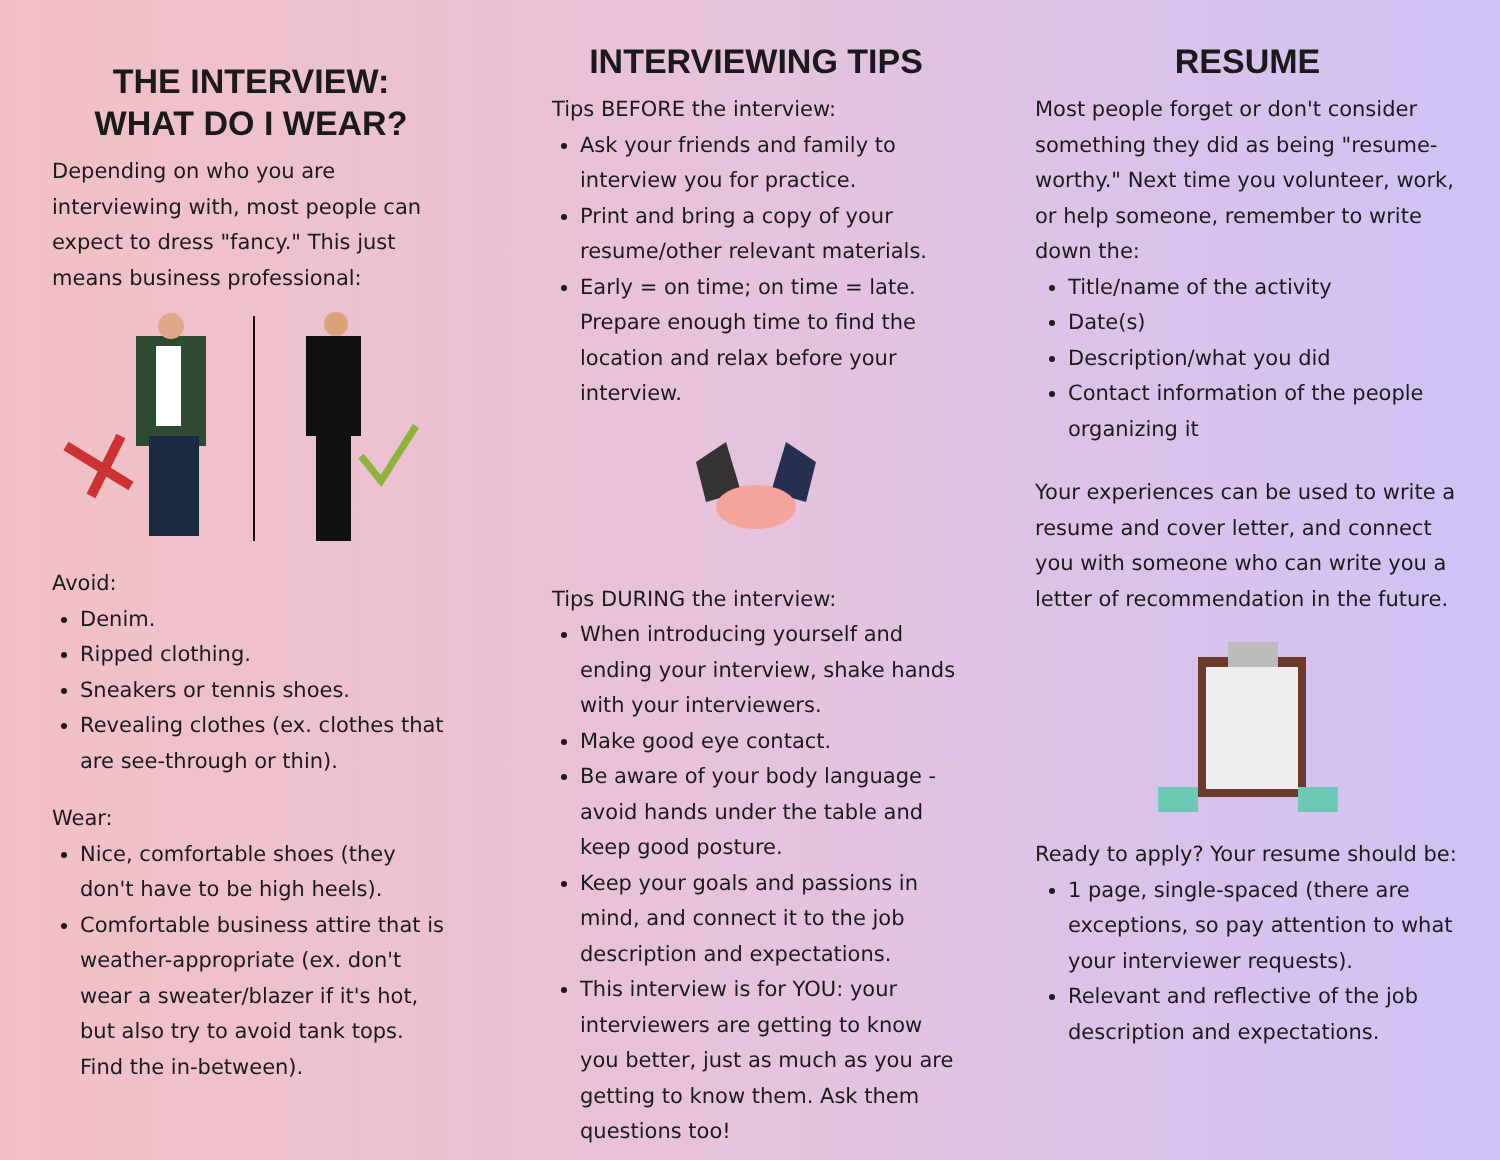THE INTERVIEW:
WHAT DO I WEAR?
Depending on who you are interviewing with, most people can expect to dress "fancy." This just means business professional:
Avoid:
Denim.
Ripped clothing.
Sneakers or tennis shoes.
Revealing clothes (ex. clothes that are see-through or thin).
Wear:
Nice, comfortable shoes (they don't have to be high heels).
Comfortable business attire that is weather-appropriate (ex. don't wear a sweater/blazer if it's hot, but also try to avoid tank tops. Find the in-between).
INTERVIEWING TIPS
Tips BEFORE the interview:
Ask your friends and family to interview you for practice.
Print and bring a copy of your resume/other relevant materials.
Early = on time; on time = late. Prepare enough time to find the location and relax before your interview.
Tips DURING the interview:
When introducing yourself and ending your interview, shake hands with your interviewers.
Make good eye contact.
Be aware of your body language - avoid hands under the table and keep good posture.
Keep your goals and passions in mind, and connect it to the job description and expectations.
This interview is for YOU: your interviewers are getting to know you better, just as much as you are getting to know them. Ask them questions too!
RESUME
Most people forget or don't consider something they did as being "resume-worthy." Next time you volunteer, work, or help someone, remember to write down the:
Title/name of the activity
Date(s)
Description/what you did
Contact information of the people organizing it
Your experiences can be used to write a resume and cover letter, and connect you with someone who can write you a letter of recommendation in the future.
Ready to apply? Your resume should be:
1 page, single-spaced (there are exceptions, so pay attention to what your interviewer requests).
Relevant and reflective of the job description and expectations.